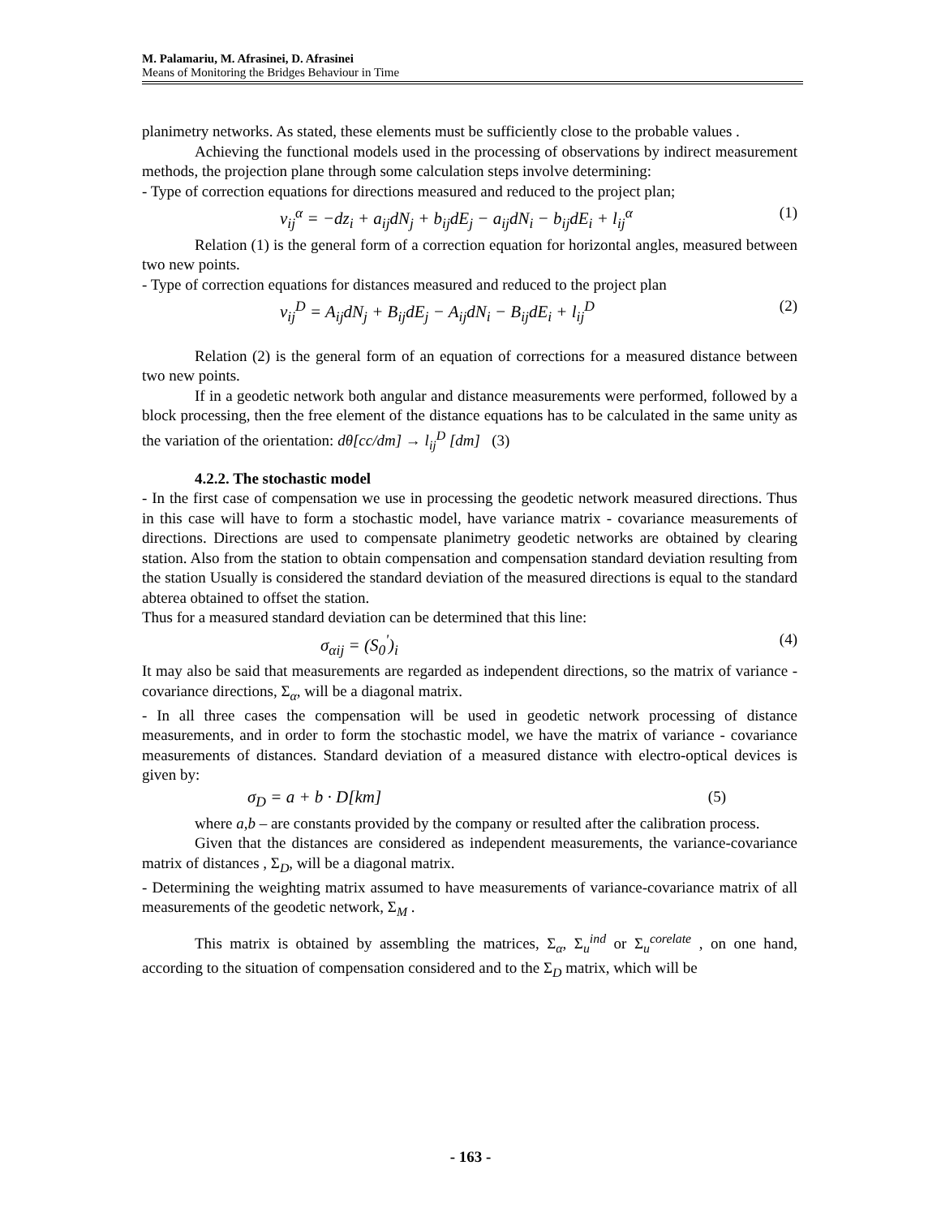M. Palamariu, M. Afrasinei, D. Afrasinei
Means of Monitoring the Bridges Behaviour in Time
planimetry networks. As stated, these elements must be sufficiently close to the probable values .
Achieving the functional models used in the processing of observations by indirect measurement methods, the projection plane through some calculation steps involve determining:
- Type of correction equations for directions measured and reduced to the project plan;
v<sub>ij</sub><sup>α</sup> = −dz<sub>i</sub> + a<sub>ij</sub>dN<sub>j</sub> + b<sub>ij</sub>dE<sub>j</sub> − a<sub>ij</sub>dN<sub>i</sub> − b<sub>ij</sub>dE<sub>i</sub> + l<sub>ij</sub><sup>α</sup> (1)
Relation (1) is the general form of a correction equation for horizontal angles, measured between two new points.
- Type of correction equations for distances measured and reduced to the project plan
v<sub>ij</sub><sup>D</sup> = A<sub>ij</sub>dN<sub>j</sub> + B<sub>ij</sub>dE<sub>j</sub> − A<sub>ij</sub>dN<sub>i</sub> − B<sub>ij</sub>dE<sub>i</sub> + l<sub>ij</sub><sup>D</sup> (2)
Relation (2) is the general form of an equation of corrections for a measured distance between two new points.
If in a geodetic network both angular and distance measurements were performed, followed by a block processing, then the free element of the distance equations has to be calculated in the same unity as the variation of the orientation: dθ[cc/dm] → l<sub>ij</sub><sup>D</sup> [dm] (3)
4.2.2. The stochastic model
- In the first case of compensation we use in processing the geodetic network measured directions. Thus in this case will have to form a stochastic model, have variance matrix - covariance measurements of directions. Directions are used to compensate planimetry geodetic networks are obtained by clearing station. Also from the station to obtain compensation and compensation standard deviation resulting from the station Usually is considered the standard deviation of the measured directions is equal to the standard abterea obtained to offset the station.
Thus for a measured standard deviation can be determined that this line:
σ<sub>αij</sub> = (S<sub>0</sub><sup>'</sup>)<sub>i</sub> (4)
It may also be said that measurements are regarded as independent directions, so the matrix of variance - covariance directions, Σ<sub>α</sub>, will be a diagonal matrix.
- In all three cases the compensation will be used in geodetic network processing of distance measurements, and in order to form the stochastic model, we have the matrix of variance - covariance measurements of distances. Standard deviation of a measured distance with electro-optical devices is given by:
σ<sub>D</sub> = a + b · D[km] (5)
where a,b – are constants provided by the company or resulted after the calibration process.
Given that the distances are considered as independent measurements, the variance-covariance matrix of distances , Σ<sub>D</sub>, will be a diagonal matrix.
- Determining the weighting matrix assumed to have measurements of variance-covariance matrix of all measurements of the geodetic network, Σ<sub>M</sub> .
This matrix is obtained by assembling the matrices, Σ<sub>α</sub>, Σ<sub>u</sub><sup>ind</sup> or Σ<sub>u</sub><sup>corelate</sup> , on one hand, according to the situation of compensation considered and to the Σ<sub>D</sub> matrix, which will be
- 163 -